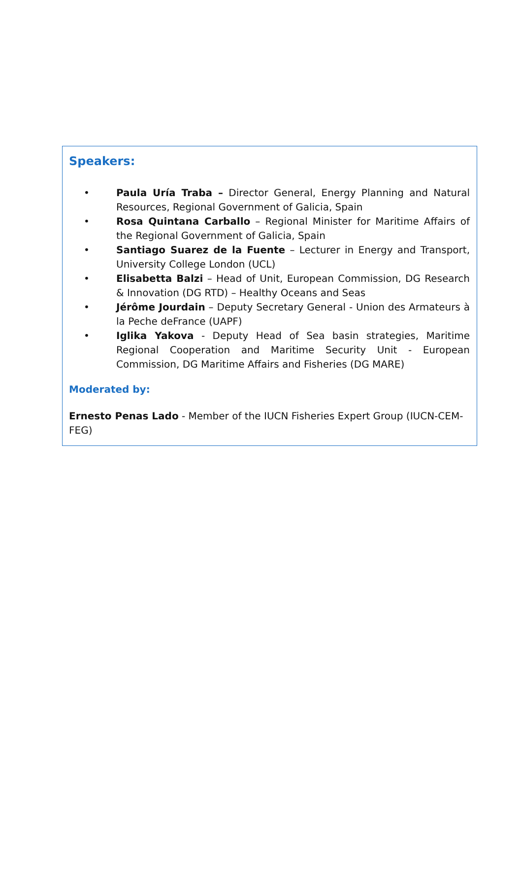Speakers:
• Paula Uría Traba – Director General, Energy Planning and Natural Resources, Regional Government of Galicia, Spain
• Rosa Quintana Carballo – Regional Minister for Maritime Affairs of the Regional Government of Galicia, Spain
• Santiago Suarez de la Fuente – Lecturer in Energy and Transport, University College London (UCL)
• Elisabetta Balzi – Head of Unit, European Commission, DG Research & Innovation (DG RTD) – Healthy Oceans and Seas
• Jérôme Jourdain – Deputy Secretary General - Union des Armateurs à la Peche deFrance (UAPF)
• Iglika Yakova - Deputy Head of Sea basin strategies, Maritime Regional Cooperation and Maritime Security Unit - European Commission, DG Maritime Affairs and Fisheries (DG MARE)
Moderated by:
Ernesto Penas Lado - Member of the IUCN Fisheries Expert Group (IUCN-CEM-FEG)